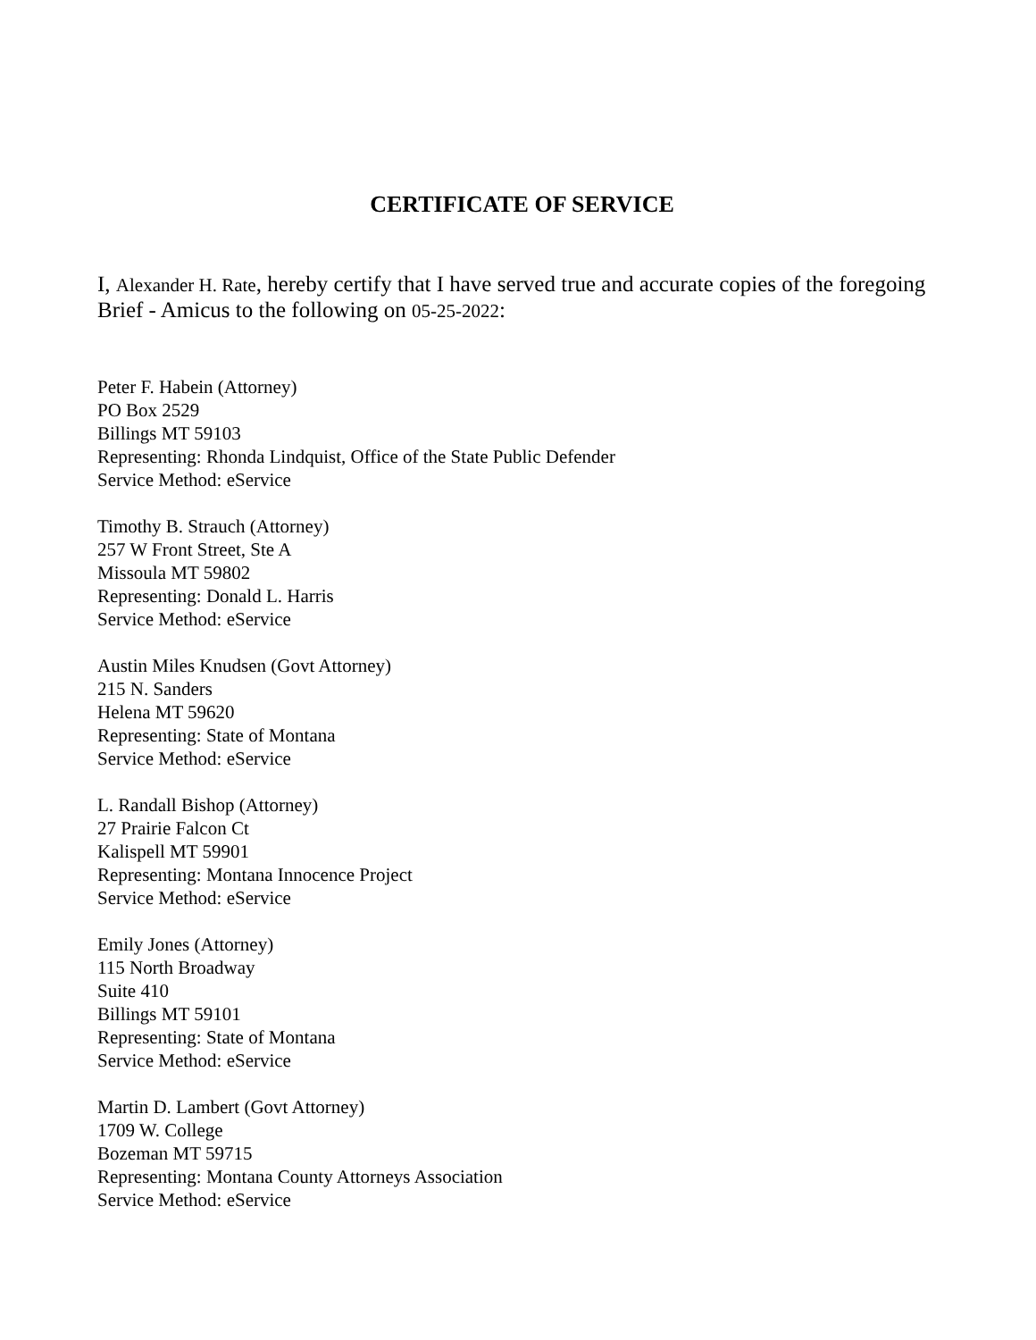CERTIFICATE OF SERVICE
I, Alexander H. Rate, hereby certify that I have served true and accurate copies of the foregoing Brief - Amicus to the following on 05-25-2022:
Peter F. Habein (Attorney)
PO Box 2529
Billings MT 59103
Representing: Rhonda Lindquist, Office of the State Public Defender
Service Method: eService
Timothy B. Strauch (Attorney)
257 W Front Street, Ste A
Missoula MT 59802
Representing: Donald L. Harris
Service Method: eService
Austin Miles Knudsen (Govt Attorney)
215 N. Sanders
Helena MT 59620
Representing: State of Montana
Service Method: eService
L. Randall Bishop (Attorney)
27 Prairie Falcon Ct
Kalispell MT 59901
Representing: Montana Innocence Project
Service Method: eService
Emily Jones (Attorney)
115 North Broadway
Suite 410
Billings MT 59101
Representing: State of Montana
Service Method: eService
Martin D. Lambert (Govt Attorney)
1709 W. College
Bozeman MT 59715
Representing: Montana County Attorneys Association
Service Method: eService